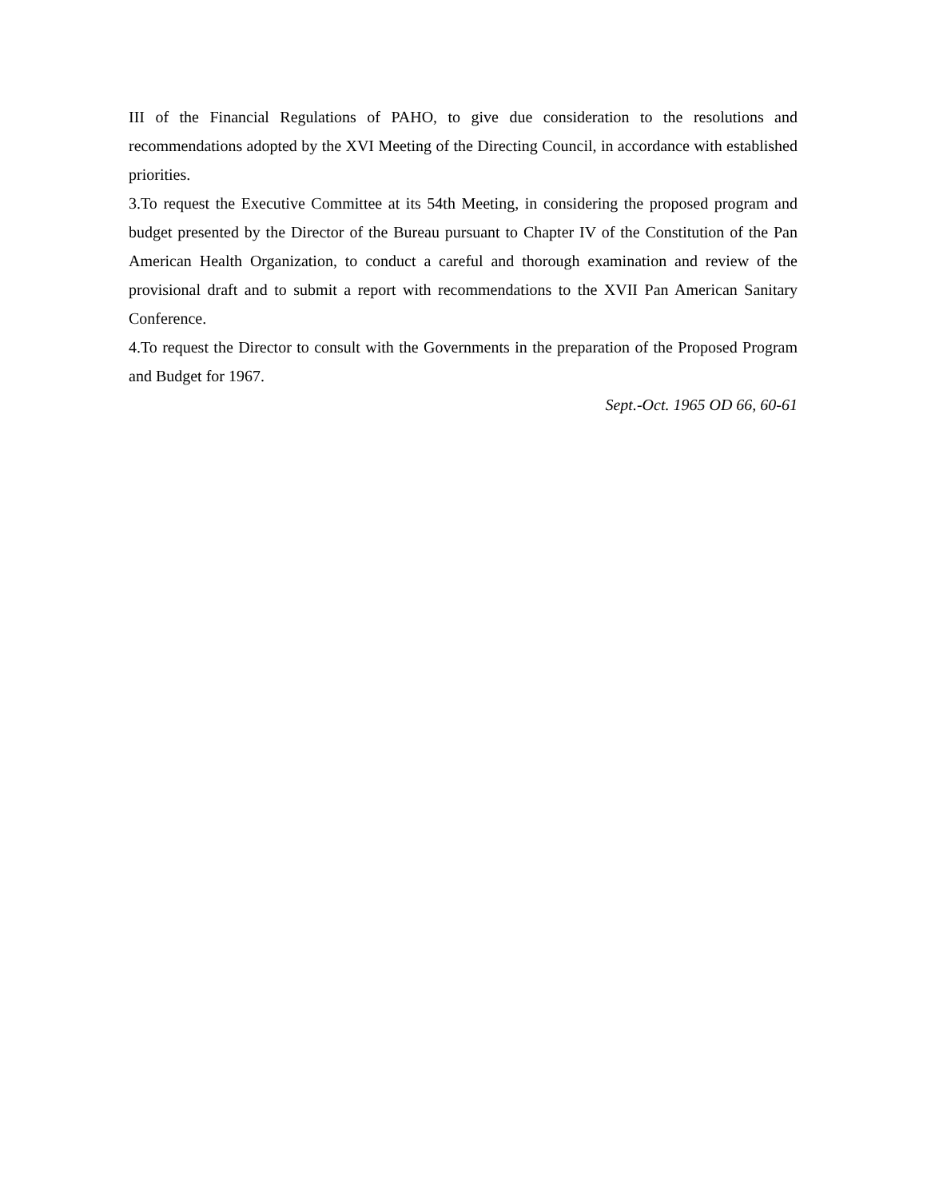III of the Financial Regulations of PAHO, to give due consideration to the resolutions and recommendations adopted by the XVI Meeting of the Directing Council, in accordance with established priorities.
3.To request the Executive Committee at its 54th Meeting, in considering the proposed program and budget presented by the Director of the Bureau pursuant to Chapter IV of the Constitution of the Pan American Health Organization, to conduct a careful and thorough examination and review of the provisional draft and to submit a report with recommendations to the XVII Pan American Sanitary Conference.
4.To request the Director to consult with the Governments in the preparation of the Proposed Program and Budget for 1967.
Sept.-Oct. 1965 OD 66, 60-61